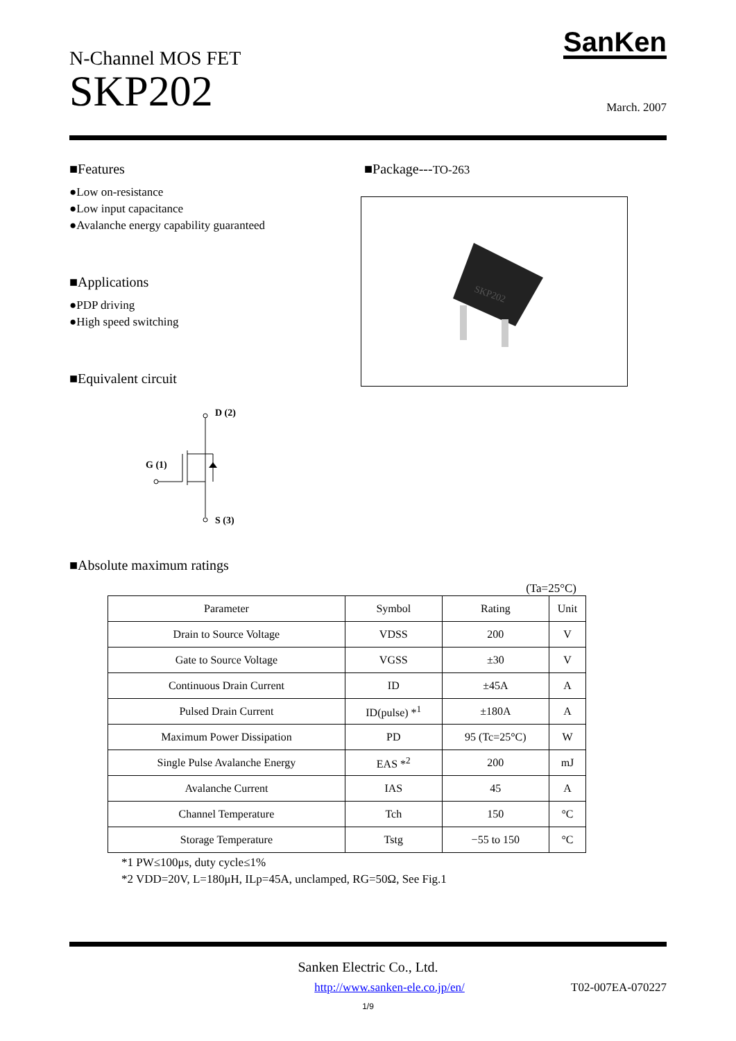N-Channel MOS FET
SKP202
SanKen
March. 2007
■Features
●Low on-resistance
●Low input capacitance
●Avalanche energy capability guaranteed
■Applications
●PDP driving
●High speed switching
■Equivalent circuit
D (2)
G (1)
S (3)
■Package---TO-263
SKP202
■Absolute maximum ratings
(Ta=25°C)
| Parameter | Symbol | Rating | Unit |
| --- | --- | --- | --- |
| Drain to Source Voltage | VDSS | 200 | V |
| Gate to Source Voltage | VGSS | ±30 | V |
| Continuous Drain Current | ID | ±45A | A |
| Pulsed Drain Current | ID(pulse) *<sup>1</sup> | ±180A | A |
| Maximum Power Dissipation | PD | 95 (Tc=25°C) | W |
| Single Pulse Avalanche Energy | EAS *<sup>2</sup> | 200 | mJ |
| Avalanche Current | IAS | 45 | A |
| Channel Temperature | Tch | 150 | °C |
| Storage Temperature | Tstg | −55 to 150 | °C |
*1 PW≤100μs, duty cycle≤1%
*2 VDD=20V, L=180μH, ILp=45A, unclamped, RG=50Ω, See Fig.1
Sanken Electric Co., Ltd.
http://www.sanken-ele.co.jp/en/ T02-007EA-070227
1/9